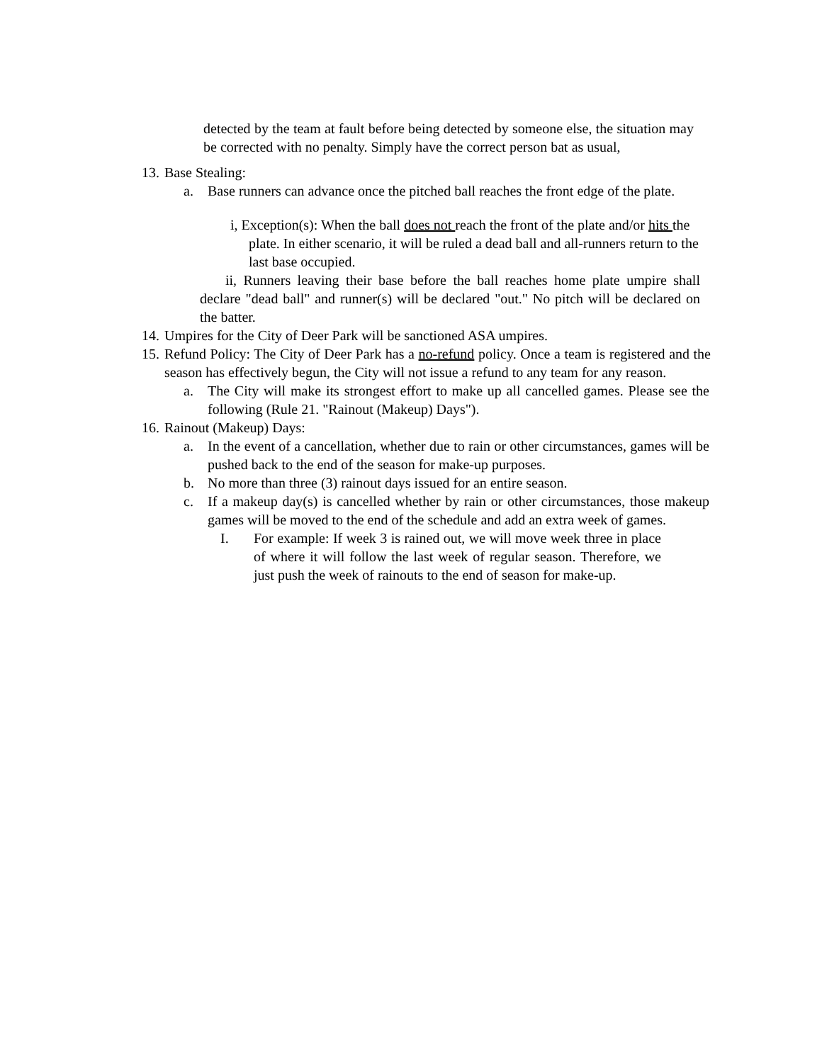detected by the team at fault before being detected by someone else, the situation may be corrected with no penalty. Simply have the correct person bat as usual,
13. Base Stealing:
a. Base runners can advance once the pitched ball reaches the front edge of the plate.
i, Exception(s): When the ball does not reach the front of the plate and/or hits the plate. In either scenario, it will be ruled a dead ball and all-runners return to the last base occupied.
ii, Runners leaving their base before the ball reaches home plate umpire shall declare "dead ball" and runner(s) will be declared "out." No pitch will be declared on the batter.
14. Umpires for the City of Deer Park will be sanctioned ASA umpires.
15.
Refund Policy: The City of Deer Park has a no-refund policy. Once a team is registered and the season has effectively begun, the City will not issue a refund to any team for any reason.
a. The City will make its strongest effort to make up all cancelled games. Please see the following (Rule 21. "Rainout (Makeup) Days").
16. Rainout (Makeup) Days:
a. In the event of a cancellation, whether due to rain or other circumstances, games will be pushed back to the end of the season for make-up purposes.
b. No more than three (3) rainout days issued for an entire season.
c. If a makeup day(s) is cancelled whether by rain or other circumstances, those makeup games will be moved to the end of the schedule and add an extra week of games.
I. For example: If week 3 is rained out, we will move week three in place of where it will follow the last week of regular season. Therefore, we just push the week of rainouts to the end of season for make-up.